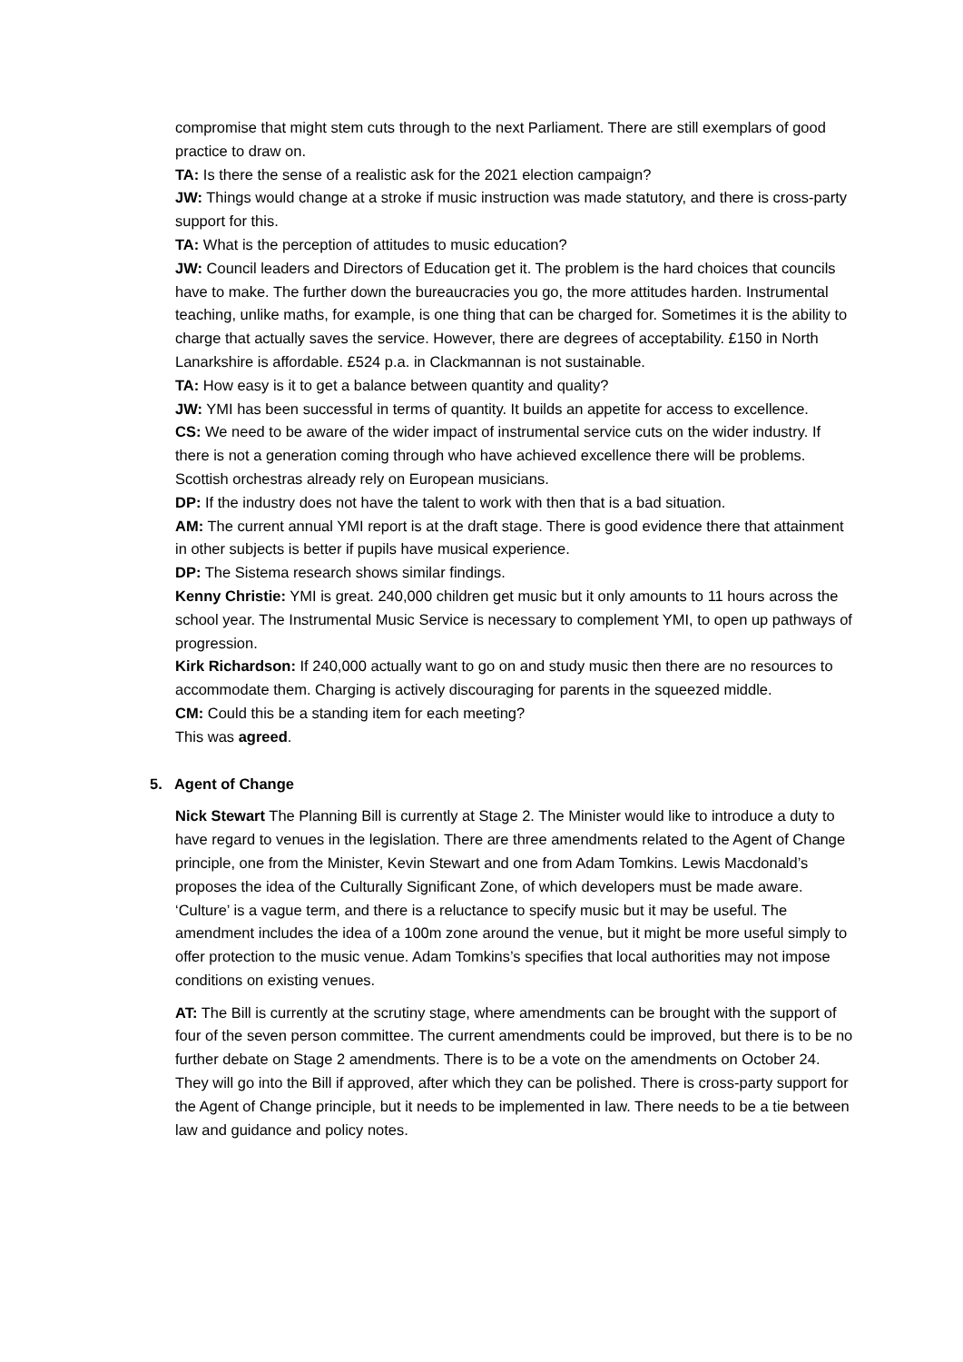compromise that might stem cuts through to the next Parliament. There are still exemplars of good practice to draw on.
TA: Is there the sense of a realistic ask for the 2021 election campaign?
JW: Things would change at a stroke if music instruction was made statutory, and there is cross-party support for this.
TA: What is the perception of attitudes to music education?
JW: Council leaders and Directors of Education get it. The problem is the hard choices that councils have to make. The further down the bureaucracies you go, the more attitudes harden. Instrumental teaching, unlike maths, for example, is one thing that can be charged for. Sometimes it is the ability to charge that actually saves the service. However, there are degrees of acceptability. £150 in North Lanarkshire is affordable. £524 p.a. in Clackmannan is not sustainable.
TA: How easy is it to get a balance between quantity and quality?
JW: YMI has been successful in terms of quantity. It builds an appetite for access to excellence.
CS: We need to be aware of the wider impact of instrumental service cuts on the wider industry. If there is not a generation coming through who have achieved excellence there will be problems. Scottish orchestras already rely on European musicians.
DP: If the industry does not have the talent to work with then that is a bad situation.
AM: The current annual YMI report is at the draft stage. There is good evidence there that attainment in other subjects is better if pupils have musical experience.
DP: The Sistema research shows similar findings.
Kenny Christie: YMI is great. 240,000 children get music but it only amounts to 11 hours across the school year. The Instrumental Music Service is necessary to complement YMI, to open up pathways of progression.
Kirk Richardson: If 240,000 actually want to go on and study music then there are no resources to accommodate them. Charging is actively discouraging for parents in the squeezed middle.
CM: Could this be a standing item for each meeting?
This was agreed.
5. Agent of Change
Nick Stewart The Planning Bill is currently at Stage 2. The Minister would like to introduce a duty to have regard to venues in the legislation. There are three amendments related to the Agent of Change principle, one from the Minister, Kevin Stewart and one from Adam Tomkins. Lewis Macdonald’s proposes the idea of the Culturally Significant Zone, of which developers must be made aware. ‘Culture’ is a vague term, and there is a reluctance to specify music but it may be useful. The amendment includes the idea of a 100m zone around the venue, but it might be more useful simply to offer protection to the music venue. Adam Tomkins’s specifies that local authorities may not impose conditions on existing venues.
AT: The Bill is currently at the scrutiny stage, where amendments can be brought with the support of four of the seven person committee. The current amendments could be improved, but there is to be no further debate on Stage 2 amendments. There is to be a vote on the amendments on October 24. They will go into the Bill if approved, after which they can be polished. There is cross-party support for the Agent of Change principle, but it needs to be implemented in law. There needs to be a tie between law and guidance and policy notes.